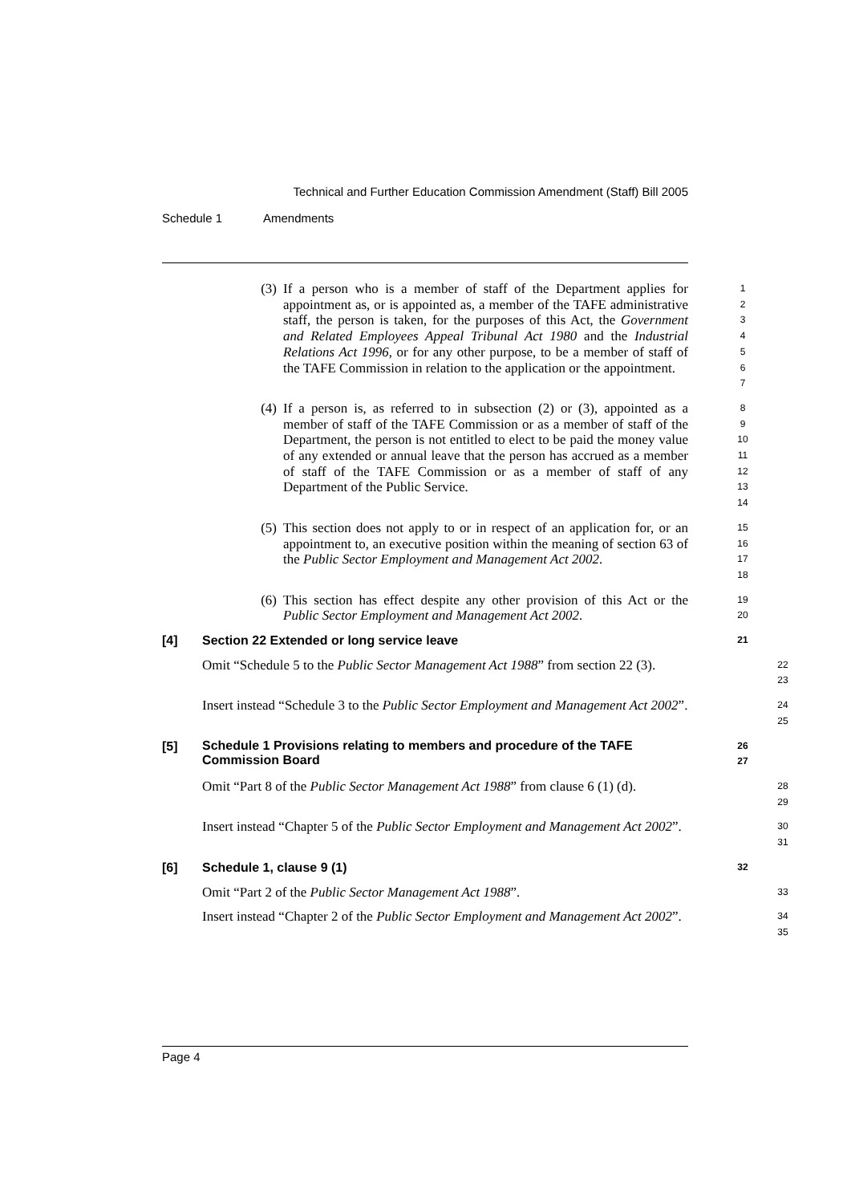Technical and Further Education Commission Amendment (Staff) Bill 2005
Schedule 1 Amendments
(3) If a person who is a member of staff of the Department applies for appointment as, or is appointed as, a member of the TAFE administrative staff, the person is taken, for the purposes of this Act, the Government and Related Employees Appeal Tribunal Act 1980 and the Industrial Relations Act 1996, or for any other purpose, to be a member of staff of the TAFE Commission in relation to the application or the appointment.
1
2
3
4
5
6
7
(4) If a person is, as referred to in subsection (2) or (3), appointed as a member of staff of the TAFE Commission or as a member of staff of the Department, the person is not entitled to elect to be paid the money value of any extended or annual leave that the person has accrued as a member of staff of the TAFE Commission or as a member of staff of any Department of the Public Service.
8
9
10
11
12
13
14
(5) This section does not apply to or in respect of an application for, or an appointment to, an executive position within the meaning of section 63 of the Public Sector Employment and Management Act 2002.
15
16
17
18
(6) This section has effect despite any other provision of this Act or the Public Sector Employment and Management Act 2002.
19
20
[4] Section 22 Extended or long service leave
21
Omit “Schedule 5 to the Public Sector Management Act 1988” from section 22 (3).
22
23
Insert instead “Schedule 3 to the Public Sector Employment and Management Act 2002”.
24
25
[5]
Schedule 1 Provisions relating to members and procedure of the TAFE Commission Board
26
27
Omit “Part 8 of the Public Sector Management Act 1988” from clause 6 (1) (d).
28
29
Insert instead “Chapter 5 of the Public Sector Employment and Management Act 2002”.
30
31
[6] Schedule 1, clause 9 (1)
32
Omit “Part 2 of the Public Sector Management Act 1988”.
33
Insert instead “Chapter 2 of the Public Sector Employment and Management Act 2002”.
34
35
Page 4